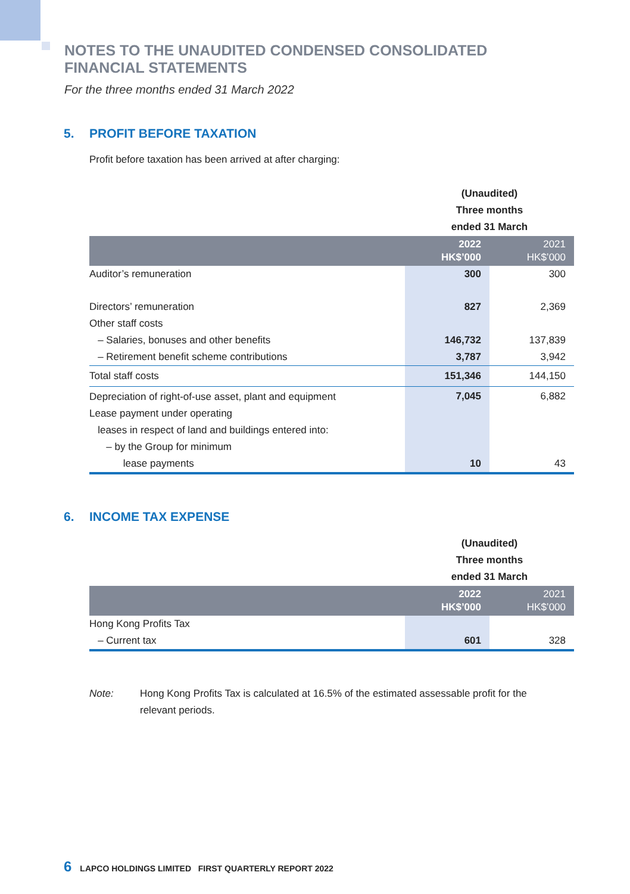NOTES TO THE UNAUDITED CONDENSED CONSOLIDATED
FINANCIAL STATEMENTS
For the three months ended 31 March 2022
5. PROFIT BEFORE TAXATION
Profit before taxation has been arrived at after charging:
| | (Unaudited) Three months ended 31 March | |
| | 2022 HK$’000 | 2021 HK$’000 |
| Auditor’s remuneration | 300 | 300 |
| Directors’ remuneration | 827 | 2,369 |
| Other staff costs | | |
| – Salaries, bonuses and other benefits | 146,732 | 137,839 |
| – Retirement benefit scheme contributions | 3,787 | 3,942 |
| Total staff costs | 151,346 | 144,150 |
| Depreciation of right-of-use asset, plant and equipment | 7,045 | 6,882 |
| Lease payment under operating | | |
| leases in respect of land and buildings entered into: | | |
| – by the Group for minimum | | |
| lease payments | 10 | 43 |
6. INCOME TAX EXPENSE
| | (Unaudited) Three months ended 31 March | |
| | 2022 HK$’000 | 2021 HK$’000 |
| Hong Kong Profits Tax | | |
| – Current tax | 601 | 328 |
Note: Hong Kong Profits Tax is calculated at 16.5% of the estimated assessable profit for the relevant periods.
6 LAPCO HOLDINGS LIMITED FIRST QUARTERLY REPORT 2022